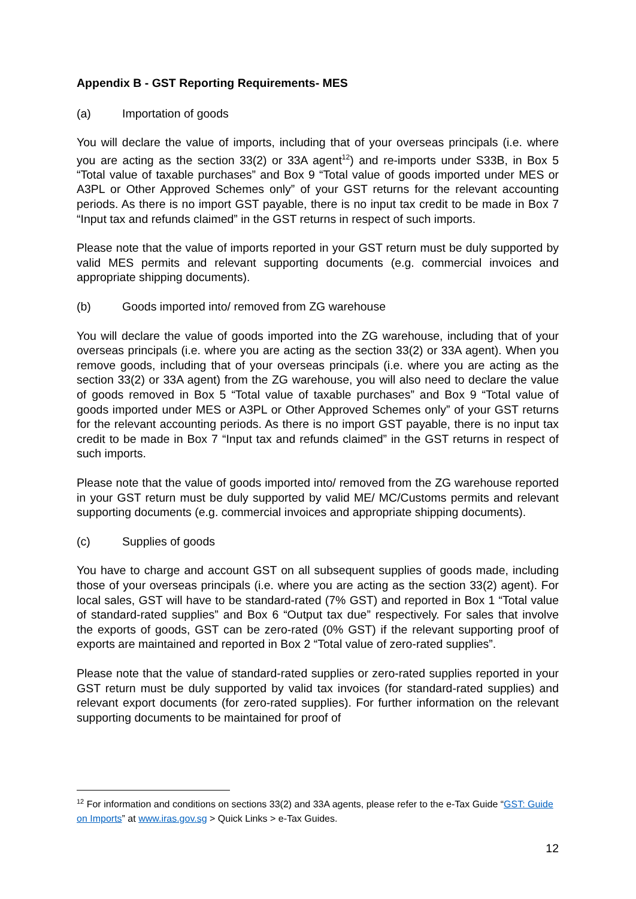Appendix B - GST Reporting Requirements- MES
(a) Importation of goods
You will declare the value of imports, including that of your overseas principals (i.e. where you are acting as the section 33(2) or 33A agent<sup>12</sup>) and re-imports under S33B, in Box 5 “Total value of taxable purchases” and Box 9 “Total value of goods imported under MES or A3PL or Other Approved Schemes only” of your GST returns for the relevant accounting periods. As there is no import GST payable, there is no input tax credit to be made in Box 7 “Input tax and refunds claimed” in the GST returns in respect of such imports.
Please note that the value of imports reported in your GST return must be duly supported by valid MES permits and relevant supporting documents (e.g. commercial invoices and appropriate shipping documents).
(b) Goods imported into/ removed from ZG warehouse
You will declare the value of goods imported into the ZG warehouse, including that of your overseas principals (i.e. where you are acting as the section 33(2) or 33A agent). When you remove goods, including that of your overseas principals (i.e. where you are acting as the section 33(2) or 33A agent) from the ZG warehouse, you will also need to declare the value of goods removed in Box 5 “Total value of taxable purchases” and Box 9 “Total value of goods imported under MES or A3PL or Other Approved Schemes only” of your GST returns for the relevant accounting periods. As there is no import GST payable, there is no input tax credit to be made in Box 7 “Input tax and refunds claimed” in the GST returns in respect of such imports.
Please note that the value of goods imported into/ removed from the ZG warehouse reported in your GST return must be duly supported by valid ME/ MC/Customs permits and relevant supporting documents (e.g. commercial invoices and appropriate shipping documents).
(c) Supplies of goods
You have to charge and account GST on all subsequent supplies of goods made, including those of your overseas principals (i.e. where you are acting as the section 33(2) agent). For local sales, GST will have to be standard-rated (7% GST) and reported in Box 1 “Total value of standard-rated supplies” and Box 6 “Output tax due” respectively. For sales that involve the exports of goods, GST can be zero-rated (0% GST) if the relevant supporting proof of exports are maintained and reported in Box 2 “Total value of zero-rated supplies”.
Please note that the value of standard-rated supplies or zero-rated supplies reported in your GST return must be duly supported by valid tax invoices (for standard-rated supplies) and relevant export documents (for zero-rated supplies). For further information on the relevant supporting documents to be maintained for proof of
<sup>12</sup> For information and conditions on sections 33(2) and 33A agents, please refer to the e-Tax Guide “GST: Guide on Imports” at www.iras.gov.sg > Quick Links > e-Tax Guides.
12